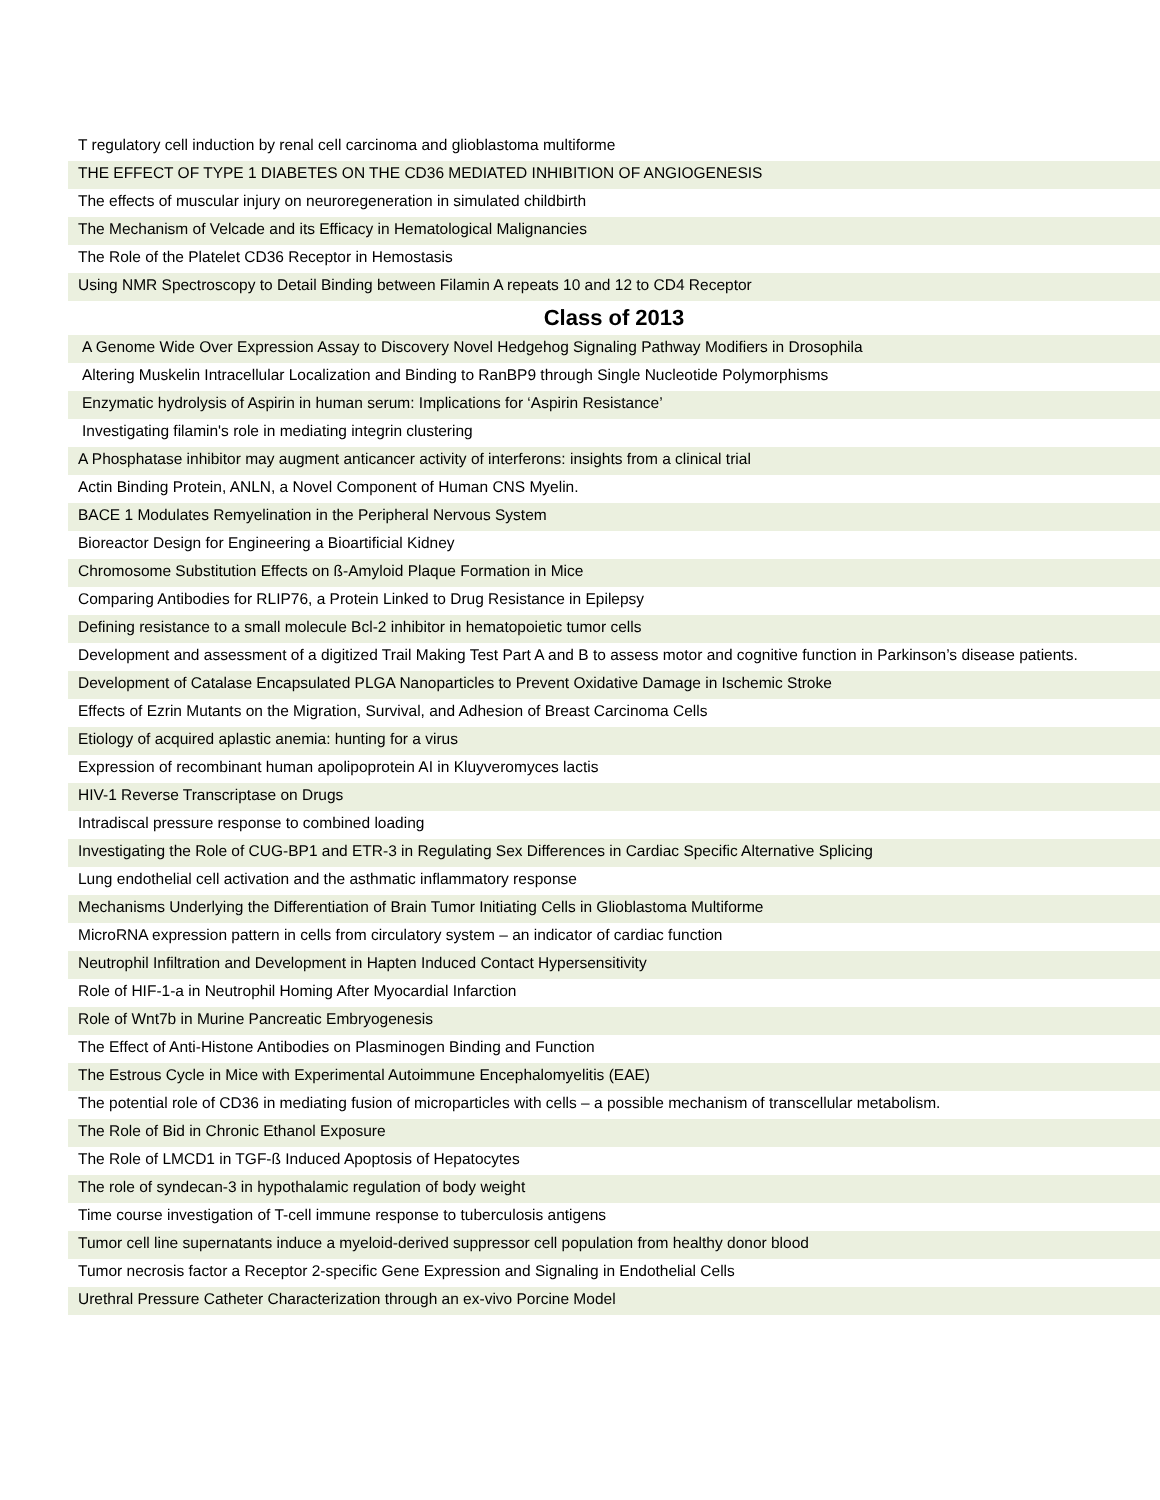| T regulatory cell induction by renal cell carcinoma and glioblastoma multiforme |
| THE EFFECT OF TYPE 1 DIABETES ON THE CD36 MEDIATED INHIBITION OF ANGIOGENESIS |
| The effects of muscular injury on neuroregeneration in simulated childbirth |
| The Mechanism of Velcade and its Efficacy in Hematological Malignancies |
| The Role of the Platelet CD36 Receptor in Hemostasis |
| Using NMR Spectroscopy to Detail Binding between Filamin A repeats 10 and 12 to CD4 Receptor |
| Class of 2013 |
| A Genome Wide Over Expression Assay to Discovery Novel Hedgehog Signaling Pathway Modifiers in Drosophila |
| Altering Muskelin Intracellular Localization and Binding to RanBP9 through Single Nucleotide Polymorphisms |
| Enzymatic hydrolysis of Aspirin in human serum: Implications for ‘Aspirin Resistance’ |
| Investigating filamin's role in mediating integrin clustering |
| A Phosphatase inhibitor may augment anticancer activity of interferons: insights from a clinical trial |
| Actin Binding Protein, ANLN, a Novel Component of Human CNS Myelin. |
| BACE 1 Modulates Remyelination in the Peripheral Nervous System |
| Bioreactor Design for Engineering a Bioartificial Kidney |
| Chromosome Substitution Effects on ß-Amyloid Plaque Formation in Mice |
| Comparing Antibodies for RLIP76, a Protein Linked to Drug Resistance in Epilepsy |
| Defining resistance to a small molecule Bcl-2 inhibitor in hematopoietic tumor cells |
| Development and assessment of a digitized Trail Making Test Part A and B to assess motor and cognitive function in Parkinson’s disease patients. |
| Development of Catalase Encapsulated PLGA Nanoparticles to Prevent Oxidative Damage in Ischemic Stroke |
| Effects of Ezrin Mutants on the Migration, Survival, and Adhesion of Breast Carcinoma Cells |
| Etiology of acquired aplastic anemia: hunting for a virus |
| Expression of recombinant human apolipoprotein AI in Kluyveromyces lactis |
| HIV-1 Reverse Transcriptase on Drugs |
| Intradiscal pressure response to combined loading |
| Investigating the Role of CUG-BP1 and ETR-3 in Regulating Sex Differences in Cardiac Specific Alternative Splicing |
| Lung endothelial cell activation and the asthmatic inflammatory response |
| Mechanisms Underlying the Differentiation of Brain Tumor Initiating Cells in Glioblastoma Multiforme |
| MicroRNA expression pattern in cells from circulatory system – an indicator of cardiac function |
| Neutrophil Infiltration and Development in Hapten Induced Contact Hypersensitivity |
| Role of HIF-1-a in Neutrophil Homing After Myocardial Infarction |
| Role of Wnt7b in Murine Pancreatic Embryogenesis |
| The Effect of Anti-Histone Antibodies on Plasminogen Binding and Function |
| The Estrous Cycle in Mice with Experimental Autoimmune Encephalomyelitis (EAE) |
| The potential role of CD36 in mediating fusion of microparticles with cells – a possible mechanism of transcellular metabolism. |
| The Role of Bid in Chronic Ethanol Exposure |
| The Role of LMCD1 in TGF-ß Induced Apoptosis of Hepatocytes |
| The role of syndecan-3 in hypothalamic regulation of body weight |
| Time course investigation of T-cell immune response to tuberculosis antigens |
| Tumor cell line supernatants induce a myeloid-derived suppressor cell population from healthy donor blood |
| Tumor necrosis factor a Receptor 2-specific Gene Expression and Signaling in Endothelial Cells |
| Urethral Pressure Catheter Characterization through an ex-vivo Porcine Model |